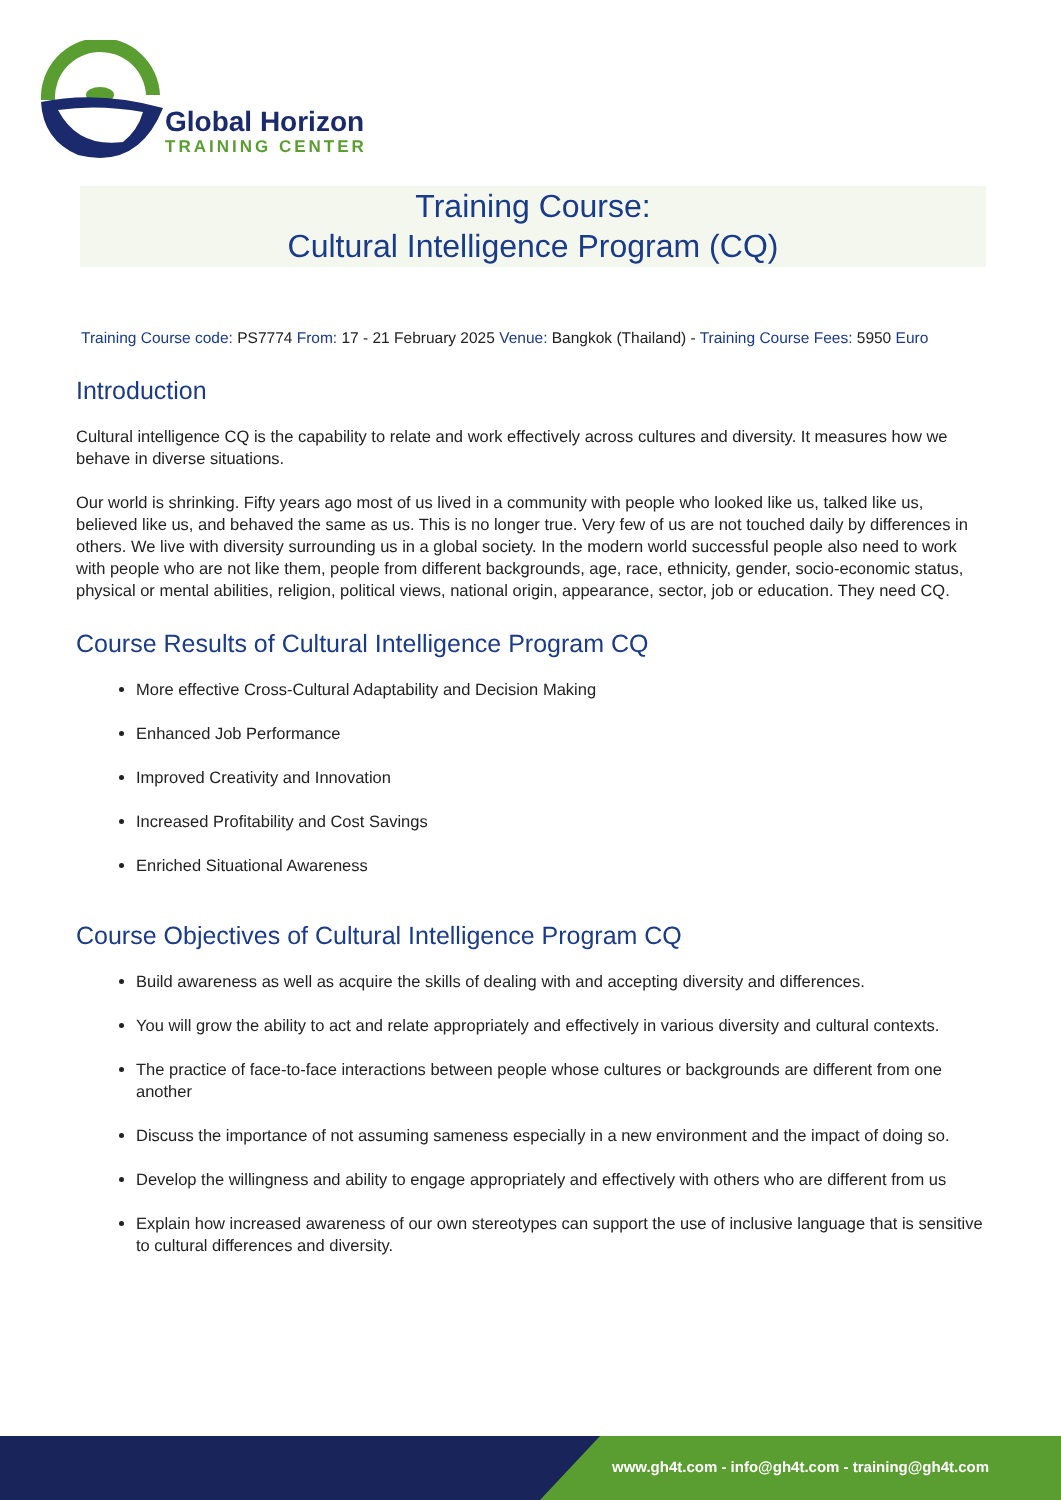Global Horizon
TRAINING CENTER
Training Course:
Cultural Intelligence Program (CQ)
Training Course code: PS7774 From: 17 - 21 February 2025 Venue: Bangkok (Thailand) - Training Course Fees: 5950 Euro
Introduction
Cultural intelligence CQ is the capability to relate and work effectively across cultures and diversity. It measures how we behave in diverse situations.
Our world is shrinking. Fifty years ago most of us lived in a community with people who looked like us, talked like us, believed like us, and behaved the same as us. This is no longer true. Very few of us are not touched daily by differences in others. We live with diversity surrounding us in a global society. In the modern world successful people also need to work with people who are not like them, people from different backgrounds, age, race, ethnicity, gender, socio-economic status, physical or mental abilities, religion, political views, national origin, appearance, sector, job or education. They need CQ.
Course Results of Cultural Intelligence Program CQ
More effective Cross-Cultural Adaptability and Decision Making
Enhanced Job Performance
Improved Creativity and Innovation
Increased Profitability and Cost Savings
Enriched Situational Awareness
Course Objectives of Cultural Intelligence Program CQ
Build awareness as well as acquire the skills of dealing with and accepting diversity and differences.
You will grow the ability to act and relate appropriately and effectively in various diversity and cultural contexts.
The practice of face-to-face interactions between people whose cultures or backgrounds are different from one another
Discuss the importance of not assuming sameness especially in a new environment and the impact of doing so.
Develop the willingness and ability to engage appropriately and effectively with others who are different from us
Explain how increased awareness of our own stereotypes can support the use of inclusive language that is sensitive to cultural differences and diversity.
www.gh4t.com - info@gh4t.com - training@gh4t.com